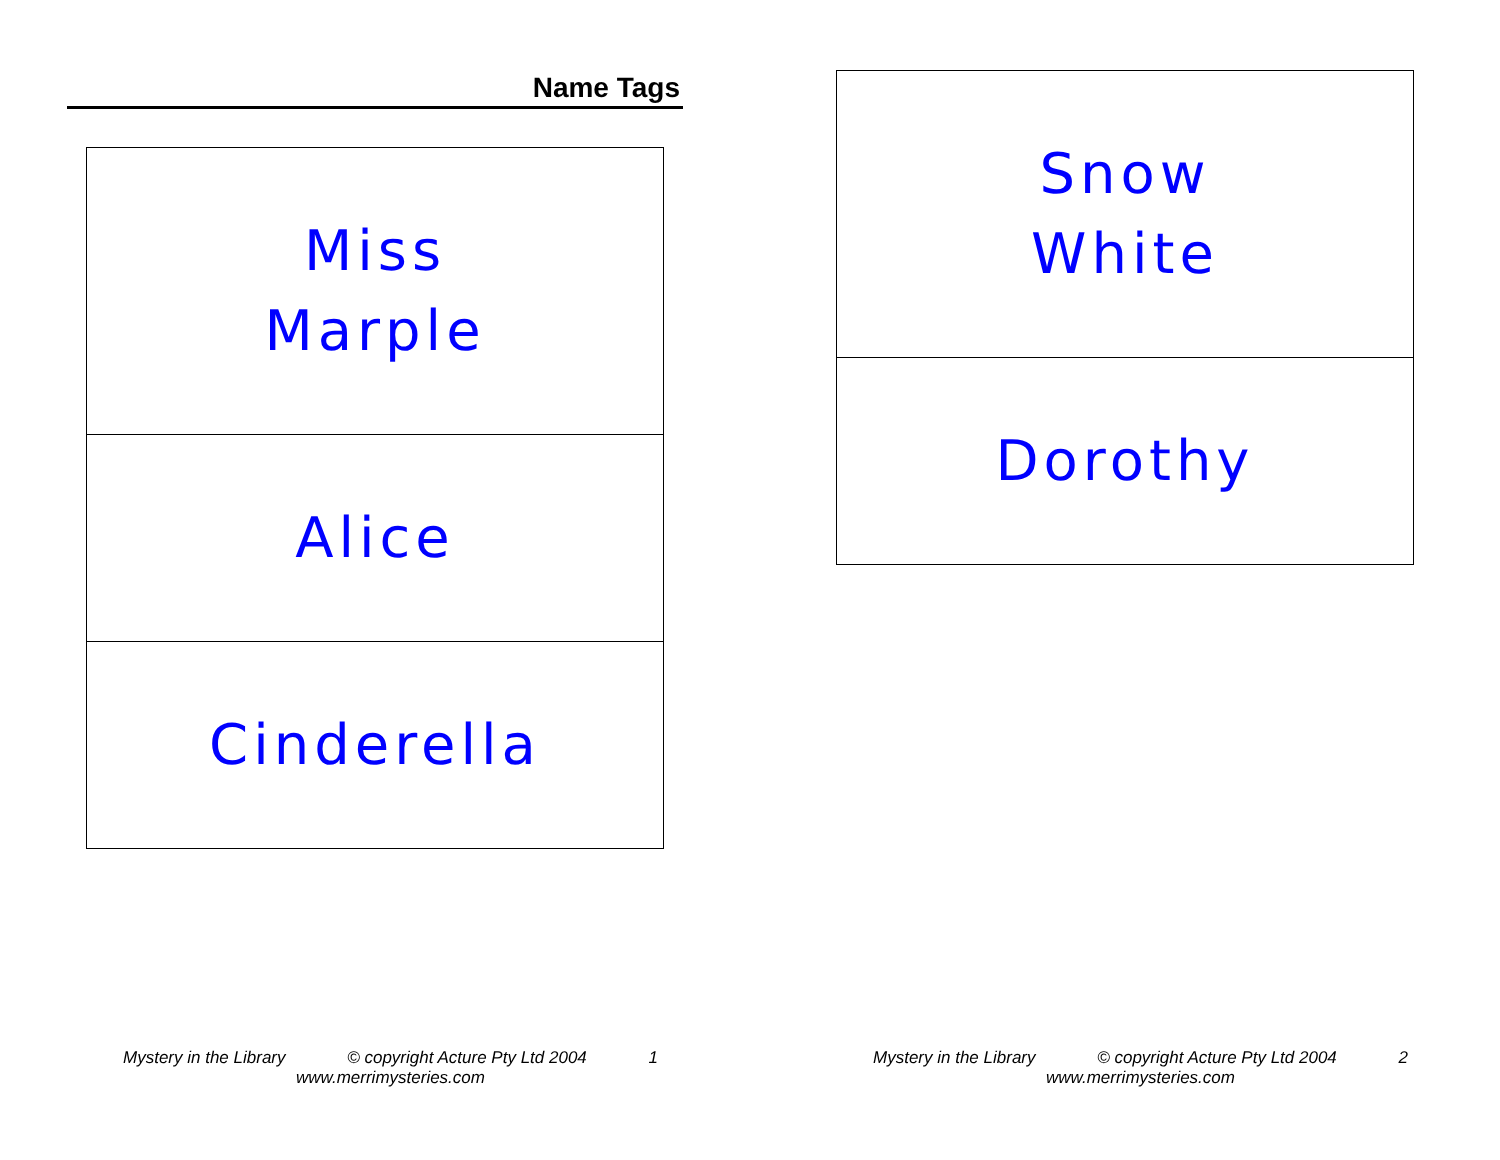Name Tags
Miss
Marple
Alice
Cinderella
Snow
White
Dorothy
Mystery in the Library © copyright Acture Pty Ltd 2004 1
www.merrimysteries.com
Mystery in the Library © copyright Acture Pty Ltd 2004 2
www.merrimysteries.com